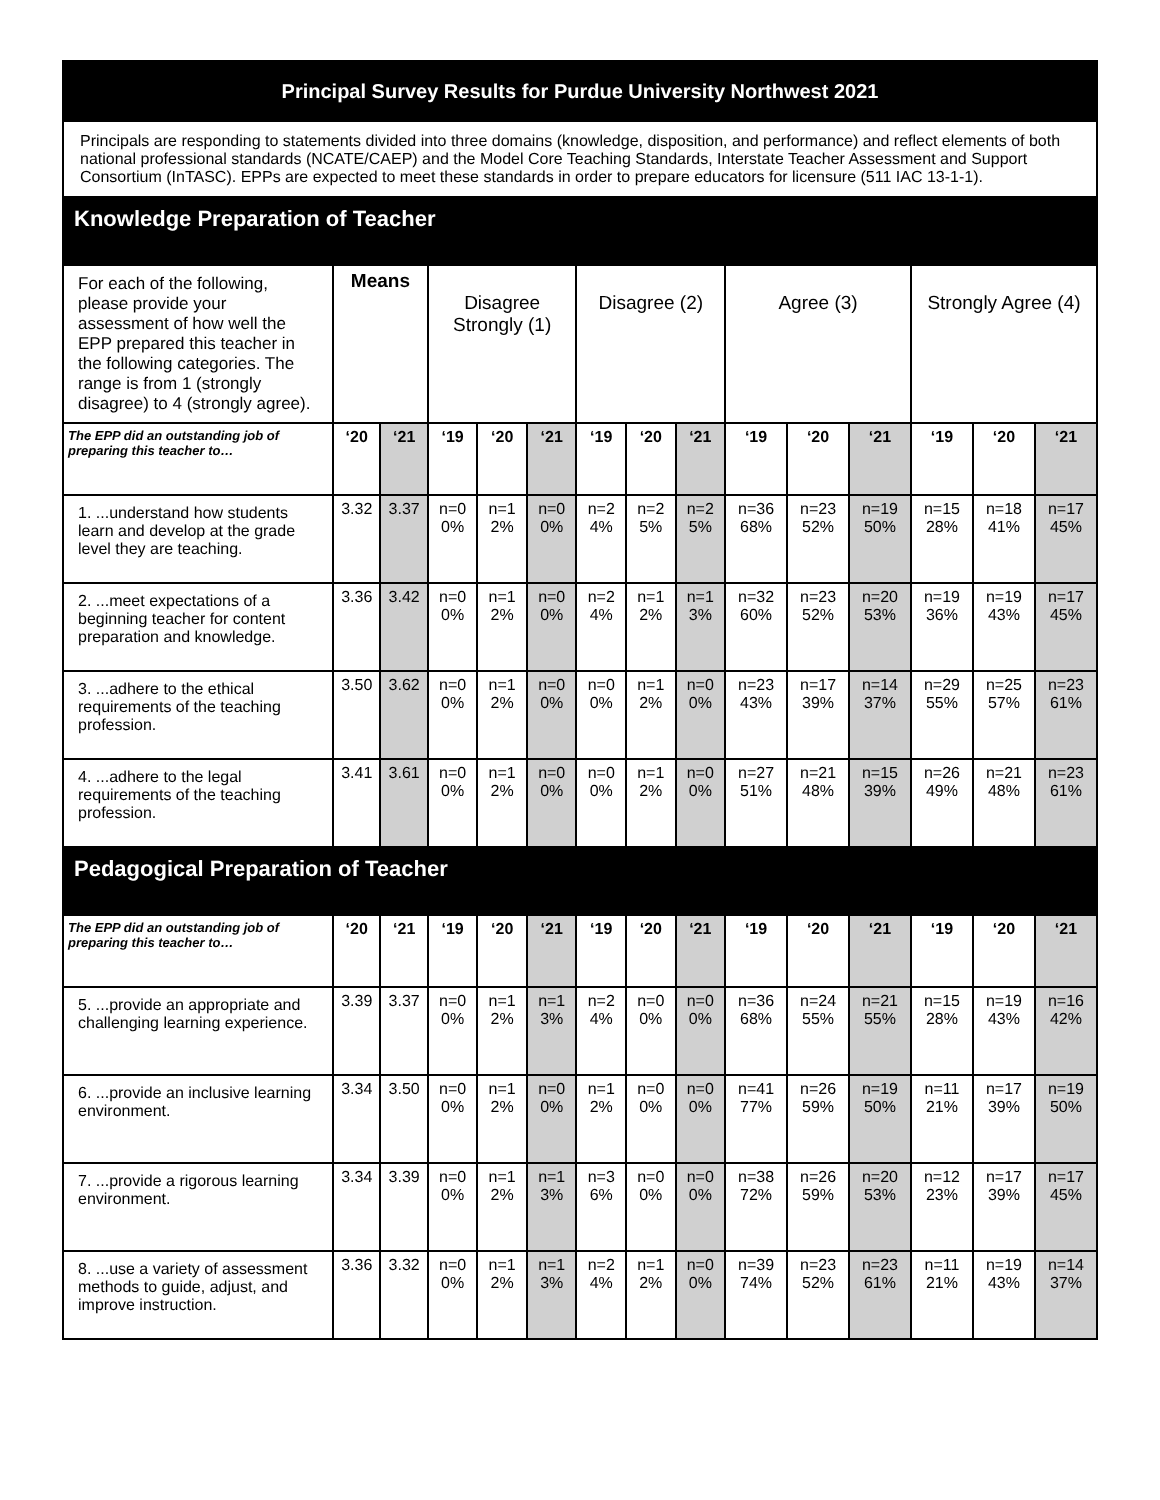| Principal Survey Results for Purdue University Northwest 2021 | | | | | | | | | | | | | | |
| --- | --- | --- | --- | --- | --- | --- | --- | --- | --- | --- | --- | --- | --- | --- |
| Principals are responding to statements divided into three domains (knowledge, disposition, and performance) and reflect elements of both national professional standards (NCATE/CAEP) and the Model Core Teaching Standards, Interstate Teacher Assessment and Support Consortium (InTASC). EPPs are expected to meet these standards in order to prepare educators for licensure (511 IAC 13-1-1). | | | | | | | | | | | | | | |
| Knowledge Preparation of Teacher | | | | | | | | | | | | | | |
| For each of the following, please provide your assessment of how well the EPP prepared this teacher in the following categories. The range is from 1 (strongly disagree) to 4 (strongly agree). | Means | | Disagree Strongly (1) | | | Disagree (2) | | | Agree (3) | | | Strongly Agree (4) | | |
| The EPP did an outstanding job of preparing this teacher to… | ‘20 | ‘21 | ‘19 | ‘20 | ‘21 | ‘19 | ‘20 | ‘21 | ‘19 | ‘20 | ‘21 | ‘19 | ‘20 | ‘21 |
| 1. ...understand how students learn and develop at the grade level they are teaching. | 3.32 | 3.37 | n=0 0% | n=1 2% | n=0 0% | n=2 4% | n=2 5% | n=2 5% | n=36 68% | n=23 52% | n=19 50% | n=15 28% | n=18 41% | n=17 45% |
| 2. ...meet expectations of a beginning teacher for content preparation and knowledge. | 3.36 | 3.42 | n=0 0% | n=1 2% | n=0 0% | n=2 4% | n=1 2% | n=1 3% | n=32 60% | n=23 52% | n=20 53% | n=19 36% | n=19 43% | n=17 45% |
| 3. ...adhere to the ethical requirements of the teaching profession. | 3.50 | 3.62 | n=0 0% | n=1 2% | n=0 0% | n=0 0% | n=1 2% | n=0 0% | n=23 43% | n=17 39% | n=14 37% | n=29 55% | n=25 57% | n=23 61% |
| 4. ...adhere to the legal requirements of the teaching profession. | 3.41 | 3.61 | n=0 0% | n=1 2% | n=0 0% | n=0 0% | n=1 2% | n=0 0% | n=27 51% | n=21 48% | n=15 39% | n=26 49% | n=21 48% | n=23 61% |
| Pedagogical Preparation of Teacher | | | | | | | | | | | | | | |
| The EPP did an outstanding job of preparing this teacher to… | ‘20 | ‘21 | ‘19 | ‘20 | ‘21 | ‘19 | ‘20 | ‘21 | ‘19 | ‘20 | ‘21 | ‘19 | ‘20 | ‘21 |
| 5. ...provide an appropriate and challenging learning experience. | 3.39 | 3.37 | n=0 0% | n=1 2% | n=1 3% | n=2 4% | n=0 0% | n=0 0% | n=36 68% | n=24 55% | n=21 55% | n=15 28% | n=19 43% | n=16 42% |
| 6. ...provide an inclusive learning environment. | 3.34 | 3.50 | n=0 0% | n=1 2% | n=0 0% | n=1 2% | n=0 0% | n=0 0% | n=41 77% | n=26 59% | n=19 50% | n=11 21% | n=17 39% | n=19 50% |
| 7. ...provide a rigorous learning environment. | 3.34 | 3.39 | n=0 0% | n=1 2% | n=1 3% | n=3 6% | n=0 0% | n=0 0% | n=38 72% | n=26 59% | n=20 53% | n=12 23% | n=17 39% | n=17 45% |
| 8. ...use a variety of assessment methods to guide, adjust, and improve instruction. | 3.36 | 3.32 | n=0 0% | n=1 2% | n=1 3% | n=2 4% | n=1 2% | n=0 0% | n=39 74% | n=23 52% | n=23 61% | n=11 21% | n=19 43% | n=14 37% |